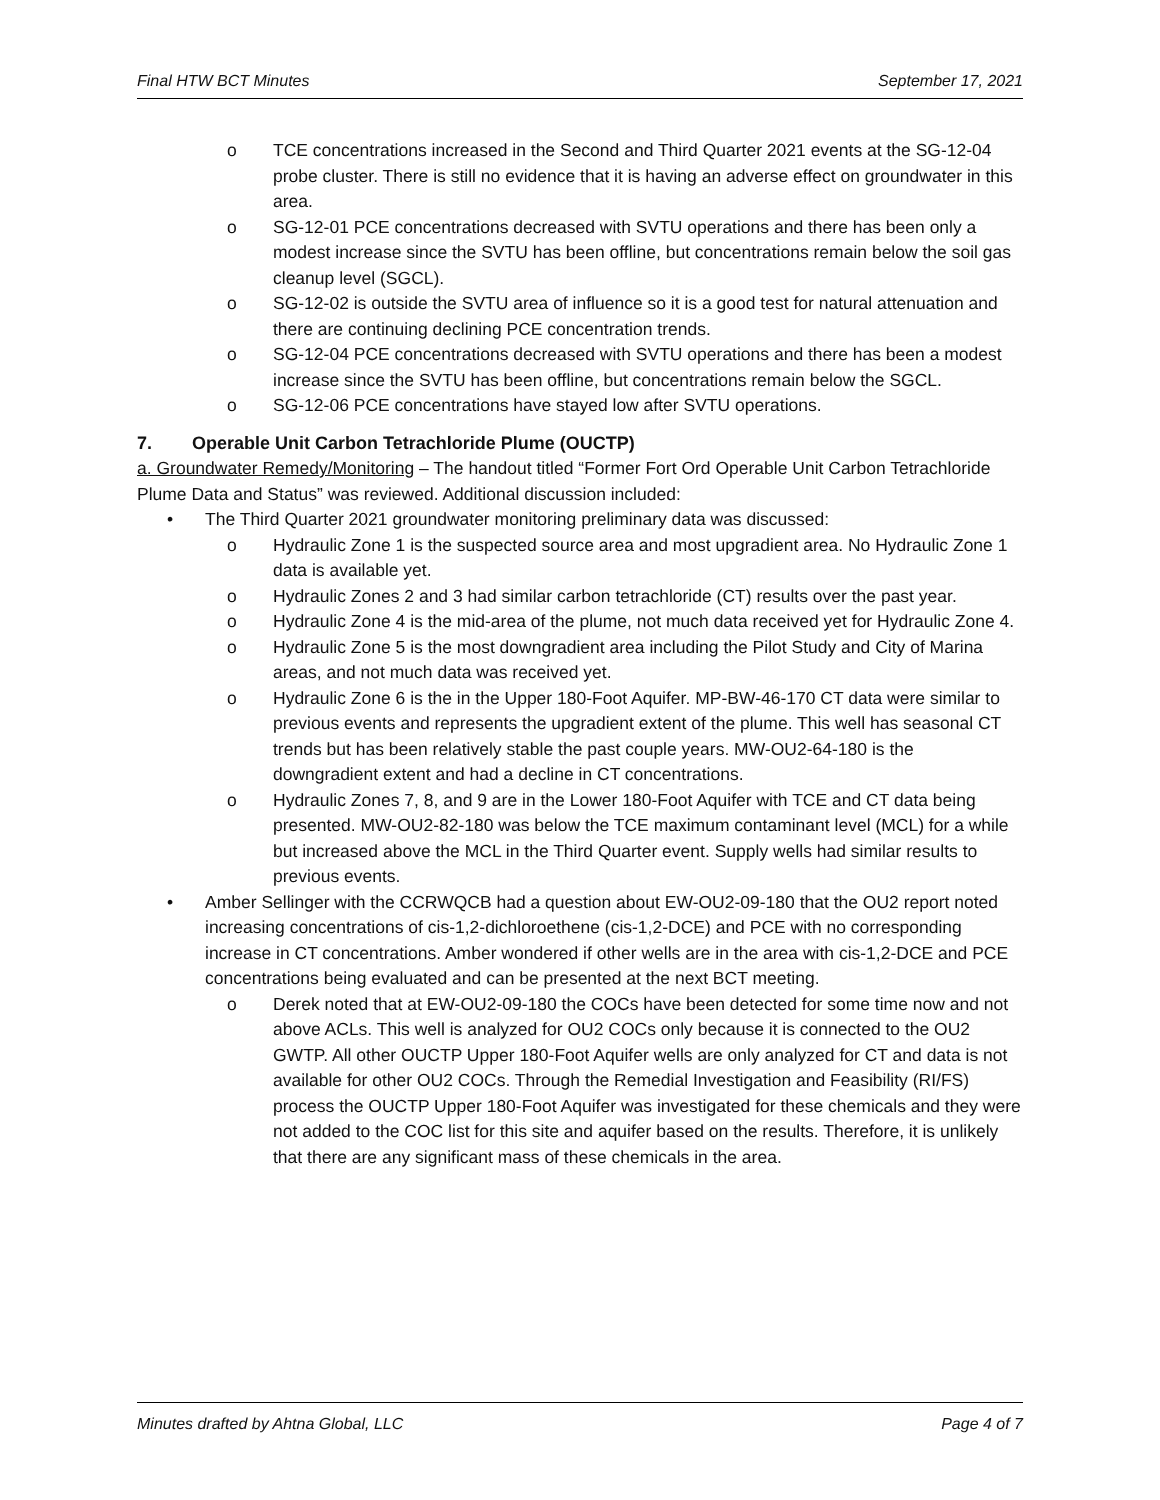Final HTW BCT Minutes September 17, 2021
o TCE concentrations increased in the Second and Third Quarter 2021 events at the SG-12-04 probe cluster. There is still no evidence that it is having an adverse effect on groundwater in this area.
o SG-12-01 PCE concentrations decreased with SVTU operations and there has been only a modest increase since the SVTU has been offline, but concentrations remain below the soil gas cleanup level (SGCL).
o SG-12-02 is outside the SVTU area of influence so it is a good test for natural attenuation and there are continuing declining PCE concentration trends.
o SG-12-04 PCE concentrations decreased with SVTU operations and there has been a modest increase since the SVTU has been offline, but concentrations remain below the SGCL.
o SG-12-06 PCE concentrations have stayed low after SVTU operations.
7. Operable Unit Carbon Tetrachloride Plume (OUCTP)
a. Groundwater Remedy/Monitoring – The handout titled “Former Fort Ord Operable Unit Carbon Tetrachloride Plume Data and Status” was reviewed. Additional discussion included:
• The Third Quarter 2021 groundwater monitoring preliminary data was discussed:
o Hydraulic Zone 1 is the suspected source area and most upgradient area. No Hydraulic Zone 1 data is available yet.
o Hydraulic Zones 2 and 3 had similar carbon tetrachloride (CT) results over the past year.
o Hydraulic Zone 4 is the mid-area of the plume, not much data received yet for Hydraulic Zone 4.
o Hydraulic Zone 5 is the most downgradient area including the Pilot Study and City of Marina areas, and not much data was received yet.
o Hydraulic Zone 6 is the in the Upper 180-Foot Aquifer. MP-BW-46-170 CT data were similar to previous events and represents the upgradient extent of the plume. This well has seasonal CT trends but has been relatively stable the past couple years. MW-OU2-64-180 is the downgradient extent and had a decline in CT concentrations.
o Hydraulic Zones 7, 8, and 9 are in the Lower 180-Foot Aquifer with TCE and CT data being presented. MW-OU2-82-180 was below the TCE maximum contaminant level (MCL) for a while but increased above the MCL in the Third Quarter event. Supply wells had similar results to previous events.
• Amber Sellinger with the CCRWQCB had a question about EW-OU2-09-180 that the OU2 report noted increasing concentrations of cis-1,2-dichloroethene (cis-1,2-DCE) and PCE with no corresponding increase in CT concentrations. Amber wondered if other wells are in the area with cis-1,2-DCE and PCE concentrations being evaluated and can be presented at the next BCT meeting.
o Derek noted that at EW-OU2-09-180 the COCs have been detected for some time now and not above ACLs. This well is analyzed for OU2 COCs only because it is connected to the OU2 GWTP. All other OUCTP Upper 180-Foot Aquifer wells are only analyzed for CT and data is not available for other OU2 COCs. Through the Remedial Investigation and Feasibility (RI/FS) process the OUCTP Upper 180-Foot Aquifer was investigated for these chemicals and they were not added to the COC list for this site and aquifer based on the results. Therefore, it is unlikely that there are any significant mass of these chemicals in the area.
Minutes drafted by Ahtna Global, LLC Page 4 of 7